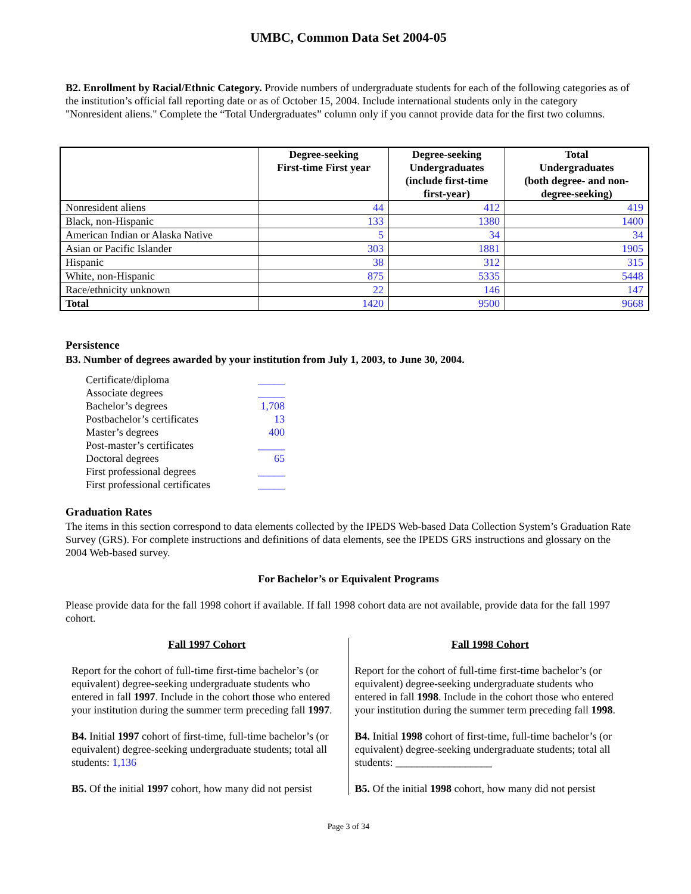UMBC, Common Data Set 2004-05
B2. Enrollment by Racial/Ethnic Category. Provide numbers of undergraduate students for each of the following categories as of the institution’s official fall reporting date or as of October 15, 2004. Include international students only in the category "Nonresident aliens." Complete the “Total Undergraduates” column only if you cannot provide data for the first two columns.
| | Degree-seeking First-time First year | Degree-seeking Undergraduates (include first-time first-year) | Total Undergraduates (both degree- and non- degree-seeking) |
| --- | --- | --- | --- |
| Nonresident aliens | 44 | 412 | 419 |
| Black, non-Hispanic | 133 | 1380 | 1400 |
| American Indian or Alaska Native | 5 | 34 | 34 |
| Asian or Pacific Islander | 303 | 1881 | 1905 |
| Hispanic | 38 | 312 | 315 |
| White, non-Hispanic | 875 | 5335 | 5448 |
| Race/ethnicity unknown | 22 | 146 | 147 |
| Total | 1420 | 9500 | 9668 |
Persistence
B3. Number of degrees awarded by your institution from July 1, 2003, to June 30, 2004.
| Certificate/diploma | _____ |
| Associate degrees | _____ |
| Bachelor’s degrees | 1,708 |
| Postbachelor’s certificates | 13 |
| Master’s degrees | 400 |
| Post-master’s certificates | _____ |
| Doctoral degrees | 65 |
| First professional degrees | _____ |
| First professional certificates | _____ |
Graduation Rates
The items in this section correspond to data elements collected by the IPEDS Web-based Data Collection System’s Graduation Rate Survey (GRS). For complete instructions and definitions of data elements, see the IPEDS GRS instructions and glossary on the 2004 Web-based survey.
For Bachelor’s or Equivalent Programs
Please provide data for the fall 1998 cohort if available. If fall 1998 cohort data are not available, provide data for the fall 1997 cohort.
Fall 1997 Cohort
Report for the cohort of full-time first-time bachelor’s (or equivalent) degree-seeking undergraduate students who entered in fall 1997. Include in the cohort those who entered your institution during the summer term preceding fall 1997.
B4. Initial 1997 cohort of first-time, full-time bachelor’s (or equivalent) degree-seeking undergraduate students; total all students: 1,136
B5. Of the initial 1997 cohort, how many did not persist
Fall 1998 Cohort
Report for the cohort of full-time first-time bachelor’s (or equivalent) degree-seeking undergraduate students who entered in fall 1998. Include in the cohort those who entered your institution during the summer term preceding fall 1998.
B4. Initial 1998 cohort of first-time, full-time bachelor’s (or equivalent) degree-seeking undergraduate students; total all students: __________________
B5. Of the initial 1998 cohort, how many did not persist
Page 3 of 34